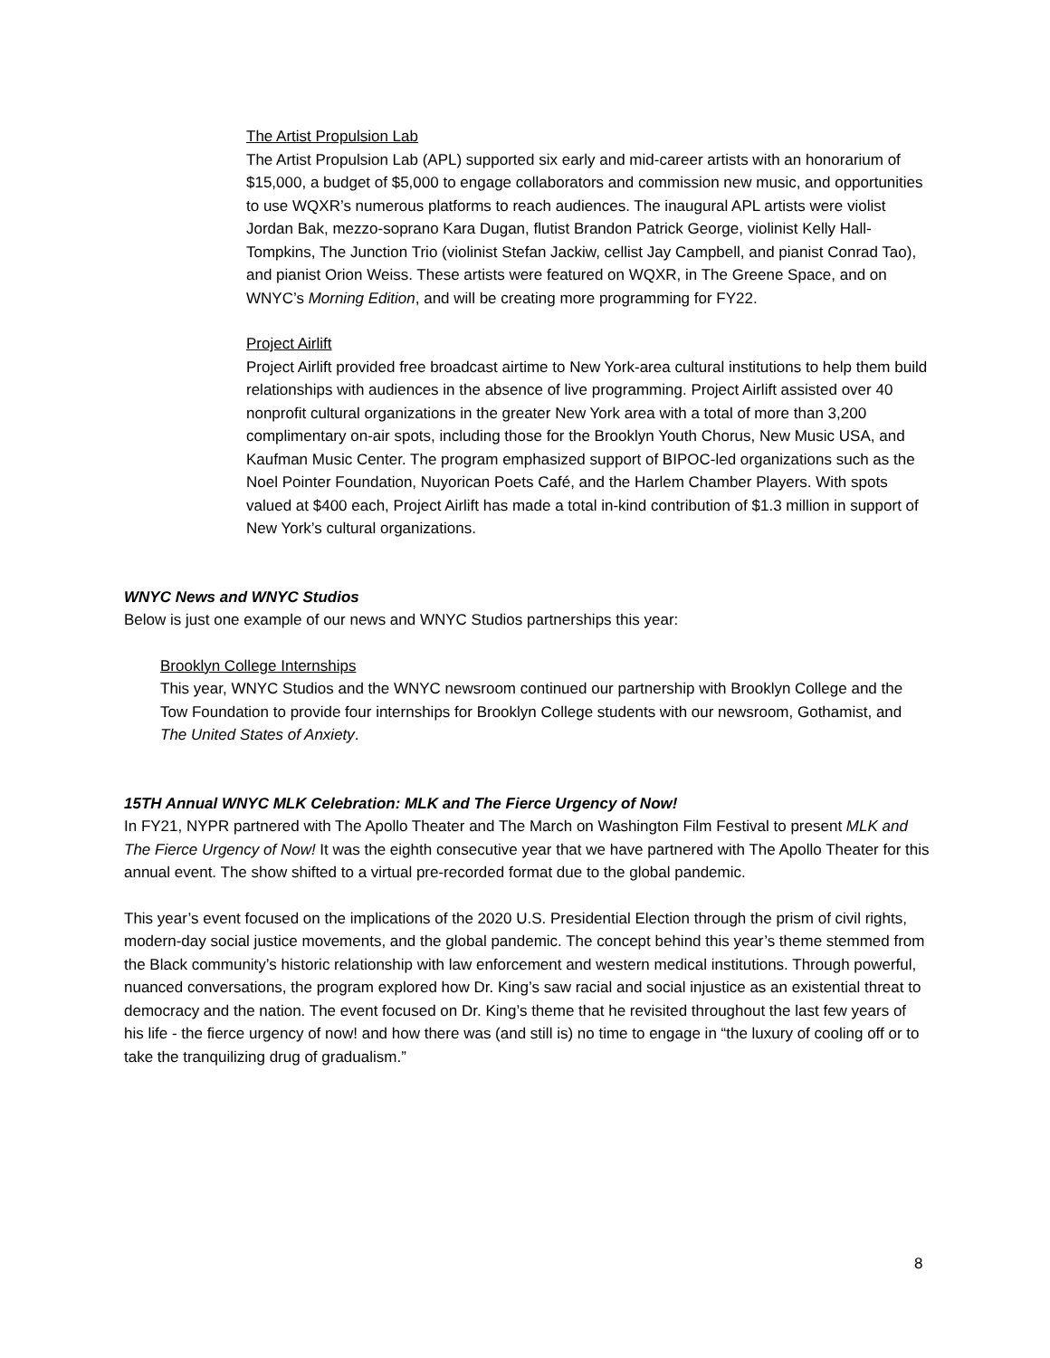The Artist Propulsion Lab
The Artist Propulsion Lab (APL) supported six early and mid-career artists with an honorarium of $15,000, a budget of $5,000 to engage collaborators and commission new music, and opportunities to use WQXR’s numerous platforms to reach audiences. The inaugural APL artists were violist Jordan Bak, mezzo-soprano Kara Dugan, flutist Brandon Patrick George, violinist Kelly Hall-Tompkins, The Junction Trio (violinist Stefan Jackiw, cellist Jay Campbell, and pianist Conrad Tao), and pianist Orion Weiss. These artists were featured on WQXR, in The Greene Space, and on WNYC’s Morning Edition, and will be creating more programming for FY22.
Project Airlift
Project Airlift provided free broadcast airtime to New York-area cultural institutions to help them build relationships with audiences in the absence of live programming. Project Airlift assisted over 40 nonprofit cultural organizations in the greater New York area with a total of more than 3,200 complimentary on-air spots, including those for the Brooklyn Youth Chorus, New Music USA, and Kaufman Music Center. The program emphasized support of BIPOC-led organizations such as the Noel Pointer Foundation, Nuyorican Poets Café, and the Harlem Chamber Players. With spots valued at $400 each, Project Airlift has made a total in-kind contribution of $1.3 million in support of New York’s cultural organizations.
WNYC News and WNYC Studios
Below is just one example of our news and WNYC Studios partnerships this year:
Brooklyn College Internships
This year, WNYC Studios and the WNYC newsroom continued our partnership with Brooklyn College and the Tow Foundation to provide four internships for Brooklyn College students with our newsroom, Gothamist, and The United States of Anxiety.
15TH Annual WNYC MLK Celebration: MLK and The Fierce Urgency of Now!
In FY21, NYPR partnered with The Apollo Theater and The March on Washington Film Festival to present MLK and The Fierce Urgency of Now! It was the eighth consecutive year that we have partnered with The Apollo Theater for this annual event. The show shifted to a virtual pre-recorded format due to the global pandemic.
This year’s event focused on the implications of the 2020 U.S. Presidential Election through the prism of civil rights, modern-day social justice movements, and the global pandemic. The concept behind this year’s theme stemmed from the Black community’s historic relationship with law enforcement and western medical institutions. Through powerful, nuanced conversations, the program explored how Dr. King’s saw racial and social injustice as an existential threat to democracy and the nation. The event focused on Dr. King’s theme that he revisited throughout the last few years of his life - the fierce urgency of now! and how there was (and still is) no time to engage in “the luxury of cooling off or to take the tranquilizing drug of gradualism.”
8